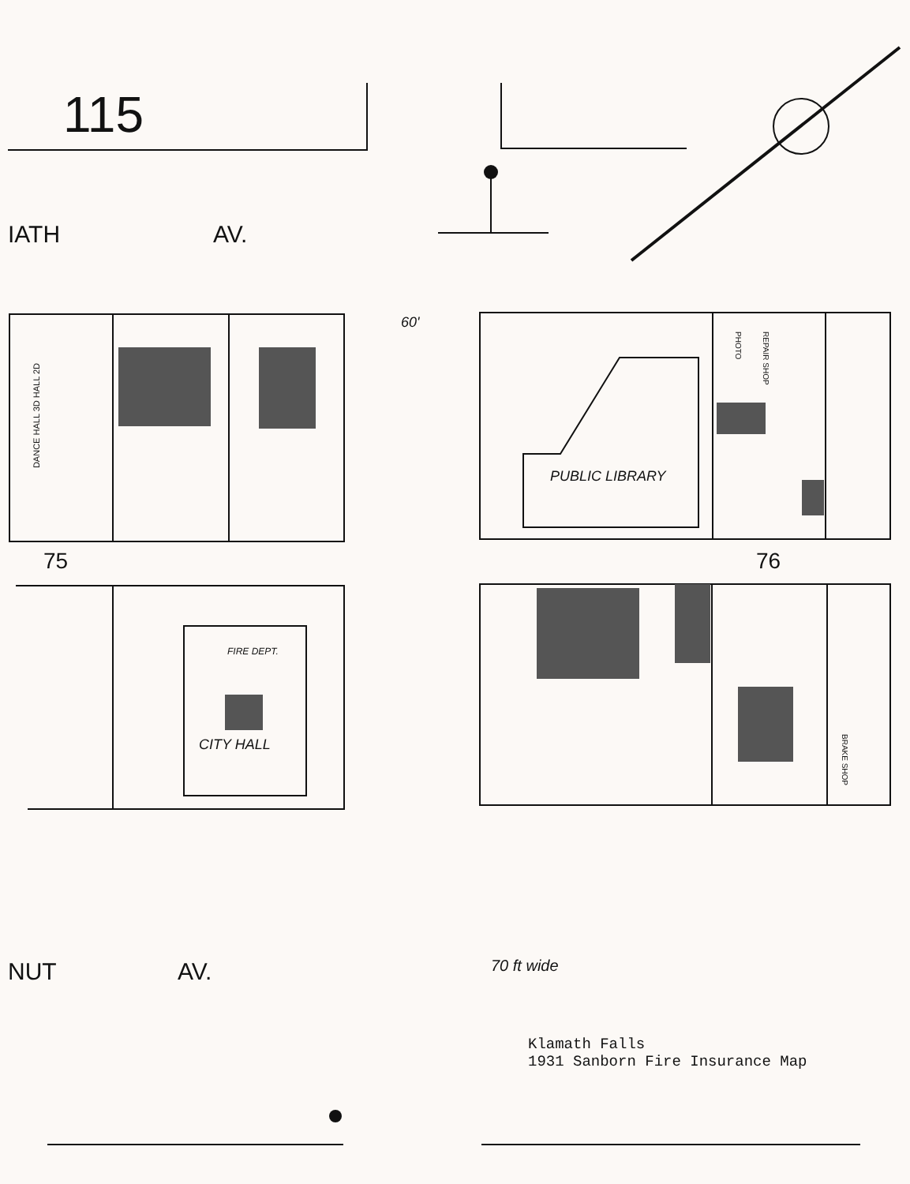115
IATH AV.
60'
DANCE HALL 3D HALL 2D
75 76
PUBLIC LIBRARY
PHOTO
REPAIR SHOP
BRAKE SHOP
FIRE DEPT.
CITY HALL
NUT AV. 70 ft wide
Klamath Falls
1931 Sanborn Fire Insurance Map